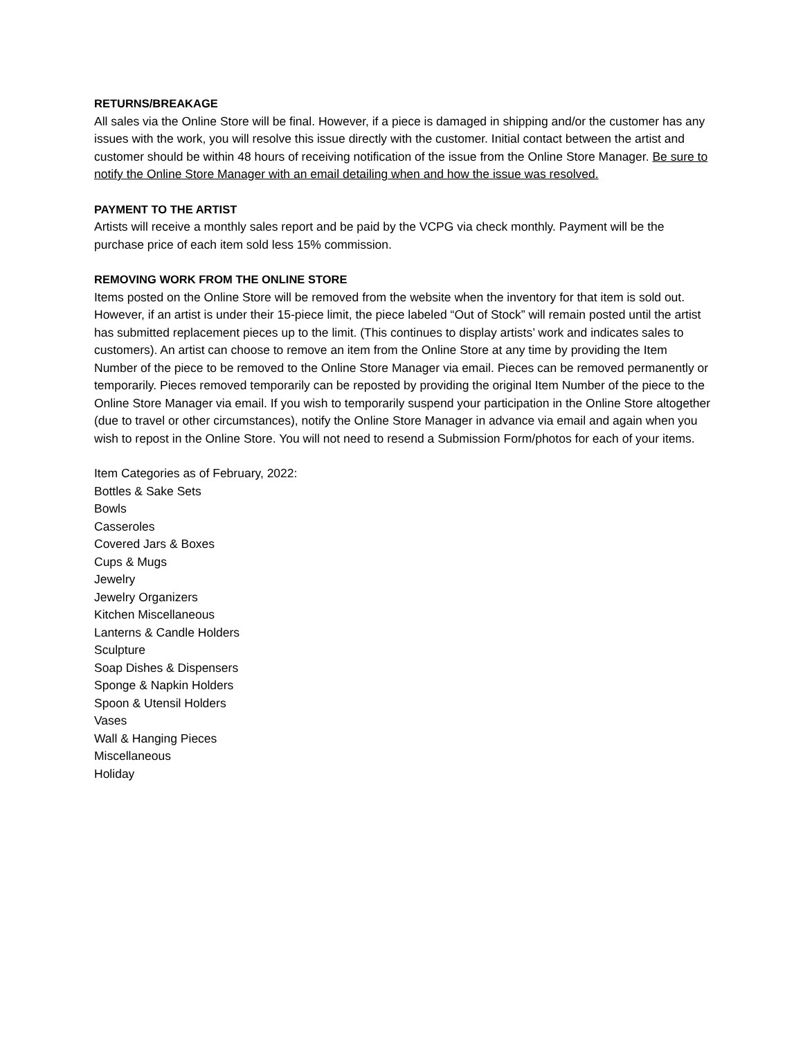RETURNS/BREAKAGE
All sales via the Online Store will be final. However, if a piece is damaged in shipping and/or the customer has any issues with the work, you will resolve this issue directly with the customer. Initial contact between the artist and customer should be within 48 hours of receiving notification of the issue from the Online Store Manager. Be sure to notify the Online Store Manager with an email detailing when and how the issue was resolved.
PAYMENT TO THE ARTIST
Artists will receive a monthly sales report and be paid by the VCPG via check monthly. Payment will be the purchase price of each item sold less 15% commission.
REMOVING WORK FROM THE ONLINE STORE
Items posted on the Online Store will be removed from the website when the inventory for that item is sold out. However, if an artist is under their 15-piece limit, the piece labeled “Out of Stock” will remain posted until the artist has submitted replacement pieces up to the limit. (This continues to display artists’ work and indicates sales to customers). An artist can choose to remove an item from the Online Store at any time by providing the Item Number of the piece to be removed to the Online Store Manager via email. Pieces can be removed permanently or temporarily. Pieces removed temporarily can be reposted by providing the original Item Number of the piece to the Online Store Manager via email. If you wish to temporarily suspend your participation in the Online Store altogether (due to travel or other circumstances), notify the Online Store Manager in advance via email and again when you wish to repost in the Online Store. You will not need to resend a Submission Form/photos for each of your items.
Item Categories as of February, 2022:
Bottles & Sake Sets
Bowls
Casseroles
Covered Jars & Boxes
Cups & Mugs
Jewelry
Jewelry Organizers
Kitchen Miscellaneous
Lanterns & Candle Holders
Sculpture
Soap Dishes & Dispensers
Sponge & Napkin Holders
Spoon & Utensil Holders
Vases
Wall & Hanging Pieces
Miscellaneous
Holiday